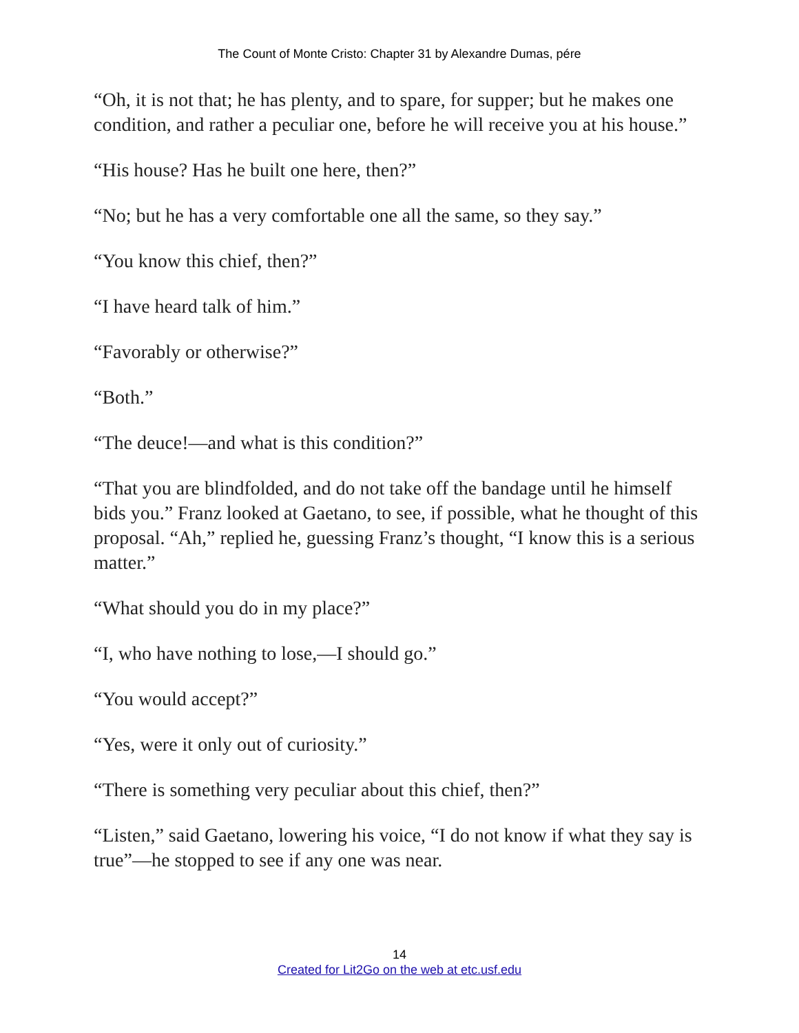The Count of Monte Cristo: Chapter 31 by Alexandre Dumas, pére
“Oh, it is not that; he has plenty, and to spare, for supper; but he makes one condition, and rather a peculiar one, before he will receive you at his house.”
“His house? Has he built one here, then?”
“No; but he has a very comfortable one all the same, so they say.”
“You know this chief, then?”
“I have heard talk of him.”
“Favorably or otherwise?”
“Both.”
“The deuce!—and what is this condition?”
“That you are blindfolded, and do not take off the bandage until he himself bids you.” Franz looked at Gaetano, to see, if possible, what he thought of this proposal. “Ah,” replied he, guessing Franz’s thought, “I know this is a serious matter.”
“What should you do in my place?”
“I, who have nothing to lose,—I should go.”
“You would accept?”
“Yes, were it only out of curiosity.”
“There is something very peculiar about this chief, then?”
“Listen,” said Gaetano, lowering his voice, “I do not know if what they say is true”—he stopped to see if any one was near.
14
Created for Lit2Go on the web at etc.usf.edu